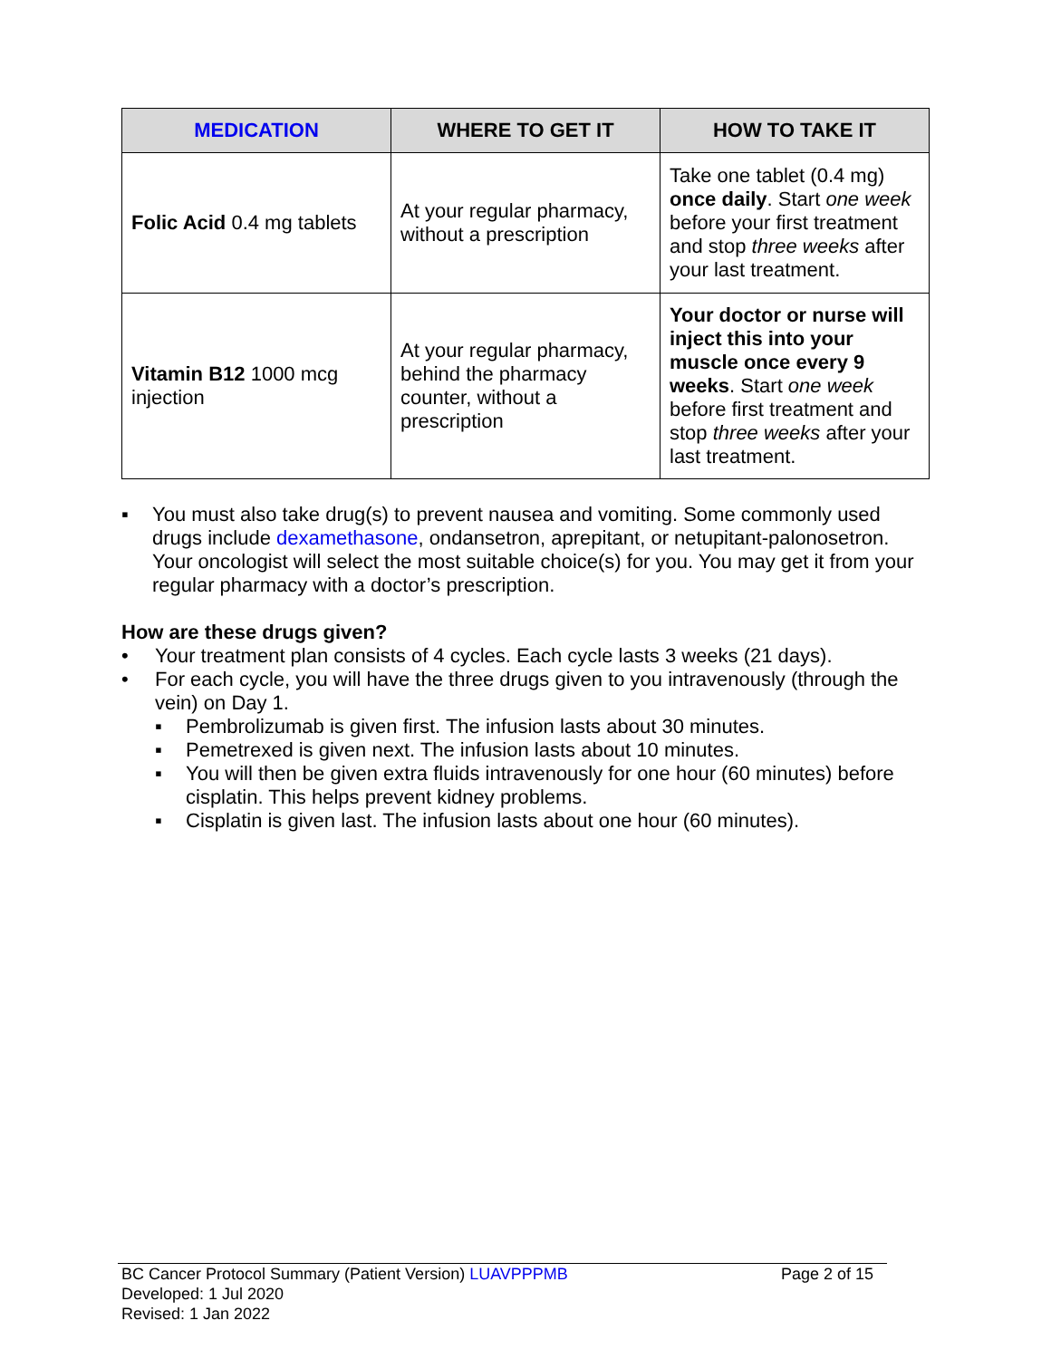| MEDICATION | WHERE TO GET IT | HOW TO TAKE IT |
| --- | --- | --- |
| Folic Acid 0.4 mg tablets | At your regular pharmacy, without a prescription | Take one tablet (0.4 mg) once daily . Start one week before your first treatment and stop three weeks after your last treatment. |
| Vitamin B12 1000 mcg injection | At your regular pharmacy, behind the pharmacy counter, without a prescription | Your doctor or nurse will inject this into your muscle once every 9 weeks . Start one week before first treatment and stop three weeks after your last treatment. |
▪ You must also take drug(s) to prevent nausea and vomiting. Some commonly used drugs include dexamethasone, ondansetron, aprepitant, or netupitant-palonosetron. Your oncologist will select the most suitable choice(s) for you. You may get it from your regular pharmacy with a doctor’s prescription.
How are these drugs given?
• Your treatment plan consists of 4 cycles. Each cycle lasts 3 weeks (21 days).
• For each cycle, you will have the three drugs given to you intravenously (through the vein) on Day 1.
▪ Pembrolizumab is given first. The infusion lasts about 30 minutes.
▪ Pemetrexed is given next. The infusion lasts about 10 minutes.
▪ You will then be given extra fluids intravenously for one hour (60 minutes) before cisplatin. This helps prevent kidney problems.
▪ Cisplatin is given last. The infusion lasts about one hour (60 minutes).
BC Cancer Protocol Summary (Patient Version) LUAVPPPMB Page 2 of 15
Developed: 1 Jul 2020
Revised: 1 Jan 2022